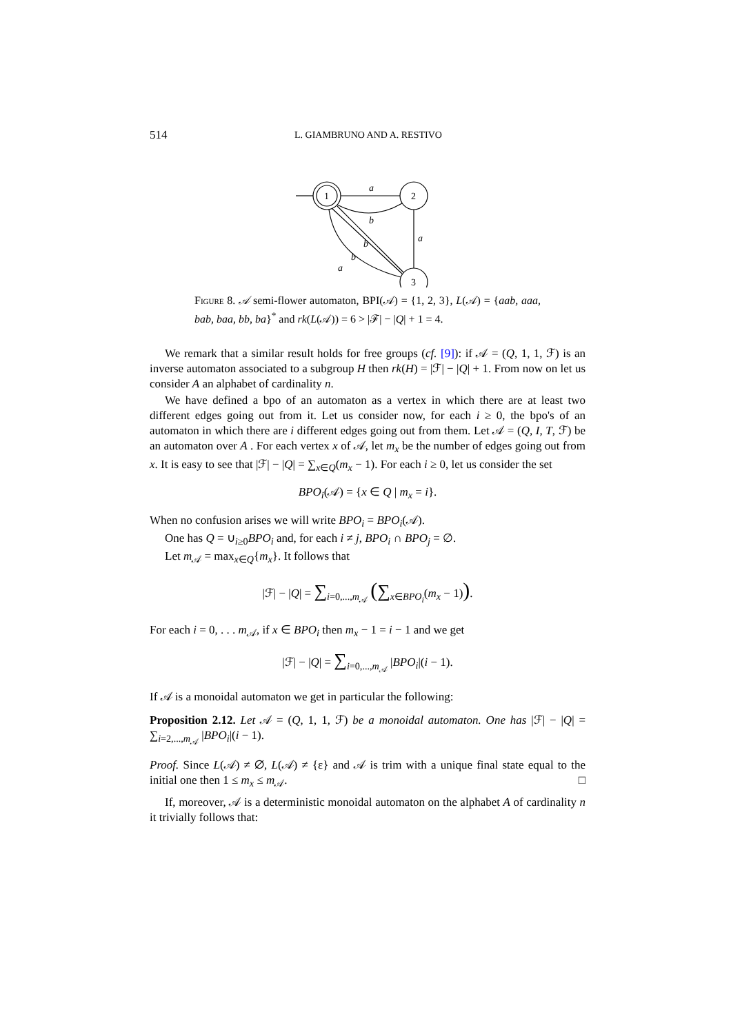514 L. GIAMBRUNO AND A. RESTIVO
1
2
3
a
b
a
b
b
a
Figure 8. 𝒜 semi-flower automaton, BPI(𝒜) = {1, 2, 3}, L(𝒜) = {aab, aaa, bab, baa, bb, ba}<sup>*</sup> and rk(L(𝒜)) = 6 > |ℱ| − |Q| + 1 = 4.
We remark that a similar result holds for free groups (cf. [9]): if 𝒜 = (Q, 1, 1, ℱ) is an inverse automaton associated to a subgroup H then rk(H) = |ℱ| − |Q| + 1. From now on let us consider A an alphabet of cardinality n.
We have defined a bpo of an automaton as a vertex in which there are at least two different edges going out from it. Let us consider now, for each i ≥ 0, the bpo's of an automaton in which there are i different edges going out from them. Let 𝒜 = (Q, I, T, ℱ) be an automaton over A . For each vertex x of 𝒜, let m<sub>x</sub> be the number of edges going out from x. It is easy to see that |ℱ| − |Q| = ∑<sub>x∈Q</sub>(m<sub>x</sub> − 1). For each i ≥ 0, let us consider the set
BPO<sub>i</sub>(𝒜) = {x ∈ Q | m<sub>x</sub> = i}.
When no confusion arises we will write BPO<sub>i</sub> = BPO<sub>i</sub>(𝒜).
One has Q = ∪<sub>i≥0</sub>BPO<sub>i</sub> and, for each i ≠ j, BPO<sub>i</sub> ∩ BPO<sub>j</sub> = ∅.
Let m<sub>𝒜</sub> = max<sub>x∈Q</sub>{m<sub>x</sub>}. It follows that
|ℱ| − |Q| = ∑<sub>i=0,...,m<sub>𝒜</sub></sub> (∑<sub>x∈BPO<sub>i</sub></sub>(m<sub>x</sub> − 1)).
For each i = 0, . . . m<sub>𝒜</sub>, if x ∈ BPO<sub>i</sub> then m<sub>x</sub> − 1 = i − 1 and we get
|ℱ| − |Q| = ∑<sub>i=0,...,m<sub>𝒜</sub></sub> |BPO<sub>i</sub>|(i − 1).
If 𝒜 is a monoidal automaton we get in particular the following:
Proposition 2.12. Let 𝒜 = (Q, 1, 1, ℱ) be a monoidal automaton. One has |ℱ| − |Q| = ∑<sub>i=2,...,m<sub>𝒜</sub></sub> |BPO<sub>i</sub>|(i − 1).
Proof. Since L(𝒜) ≠ ∅, L(𝒜) ≠ {ε} and 𝒜 is trim with a unique final state equal to the initial one then 1 ≤ m<sub>x</sub> ≤ m<sub>𝒜</sub>. □
If, moreover, 𝒜 is a deterministic monoidal automaton on the alphabet A of cardinality n it trivially follows that: